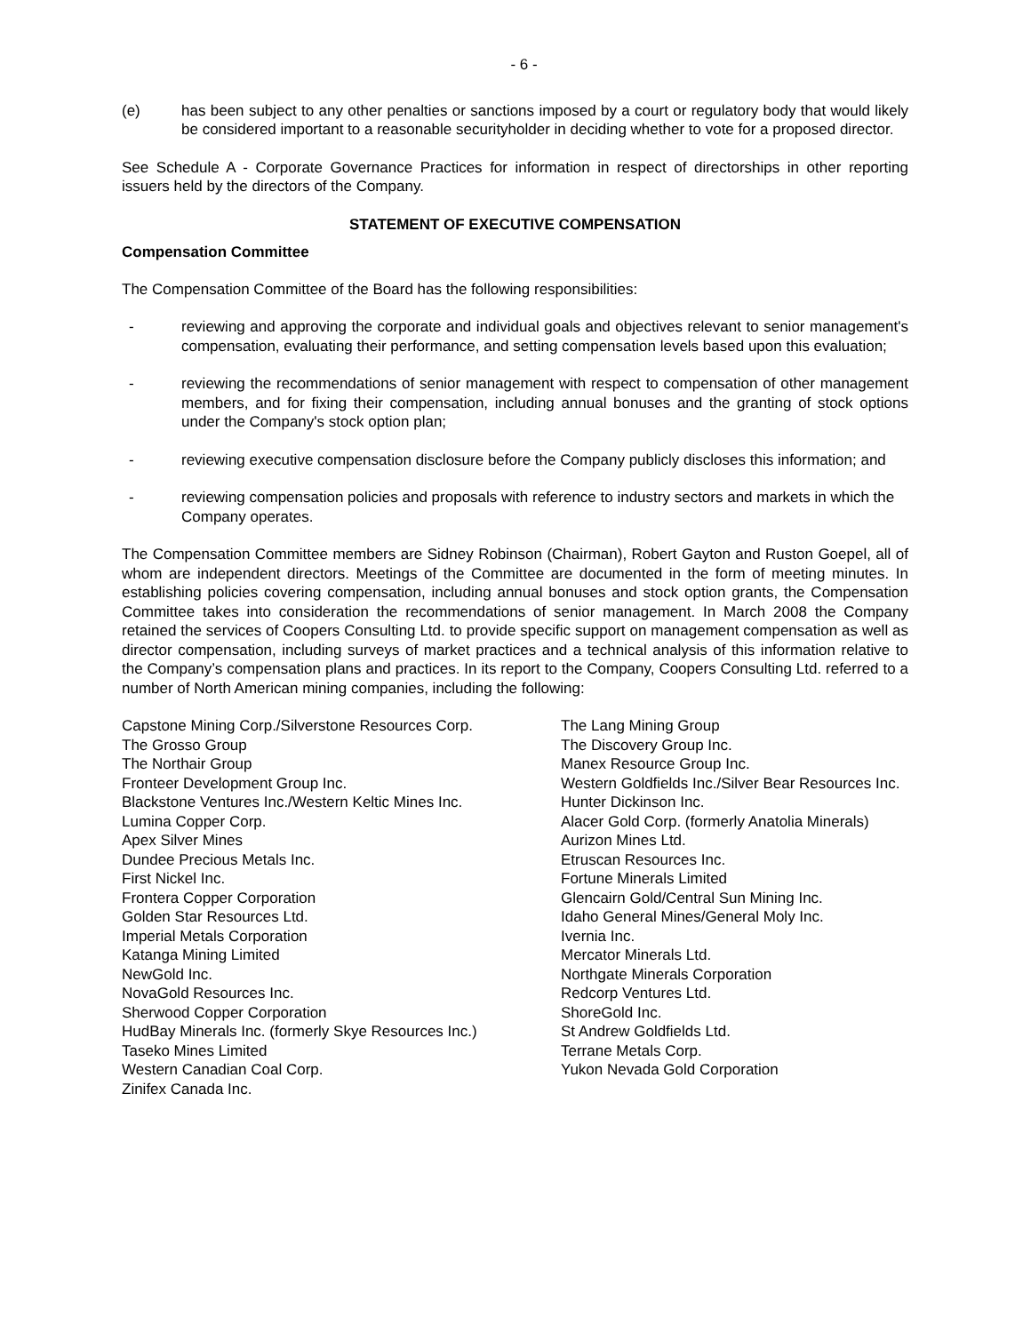- 6 -
(e) has been subject to any other penalties or sanctions imposed by a court or regulatory body that would likely be considered important to a reasonable securityholder in deciding whether to vote for a proposed director.
See Schedule A - Corporate Governance Practices for information in respect of directorships in other reporting issuers held by the directors of the Company.
STATEMENT OF EXECUTIVE COMPENSATION
Compensation Committee
The Compensation Committee of the Board has the following responsibilities:
- reviewing and approving the corporate and individual goals and objectives relevant to senior management's compensation, evaluating their performance, and setting compensation levels based upon this evaluation;
- reviewing the recommendations of senior management with respect to compensation of other management members, and for fixing their compensation, including annual bonuses and the granting of stock options under the Company's stock option plan;
- reviewing executive compensation disclosure before the Company publicly discloses this information; and
- reviewing compensation policies and proposals with reference to industry sectors and markets in which the Company operates.
The Compensation Committee members are Sidney Robinson (Chairman), Robert Gayton and Ruston Goepel, all of whom are independent directors. Meetings of the Committee are documented in the form of meeting minutes. In establishing policies covering compensation, including annual bonuses and stock option grants, the Compensation Committee takes into consideration the recommendations of senior management. In March 2008 the Company retained the services of Coopers Consulting Ltd. to provide specific support on management compensation as well as director compensation, including surveys of market practices and a technical analysis of this information relative to the Company’s compensation plans and practices. In its report to the Company, Coopers Consulting Ltd. referred to a number of North American mining companies, including the following:
Capstone Mining Corp./Silverstone Resources Corp.
The Grosso Group
The Northair Group
Fronteer Development Group Inc.
Blackstone Ventures Inc./Western Keltic Mines Inc.
Lumina Copper Corp.
Apex Silver Mines
Dundee Precious Metals Inc.
First Nickel Inc.
Frontera Copper Corporation
Golden Star Resources Ltd.
Imperial Metals Corporation
Katanga Mining Limited
NewGold Inc.
NovaGold Resources Inc.
Sherwood Copper Corporation
HudBay Minerals Inc. (formerly Skye Resources Inc.)
Taseko Mines Limited
Western Canadian Coal Corp.
Zinifex Canada Inc.
The Lang Mining Group
The Discovery Group Inc.
Manex Resource Group Inc.
Western Goldfields Inc./Silver Bear Resources Inc.
Hunter Dickinson Inc.
Alacer Gold Corp. (formerly Anatolia Minerals)
Aurizon Mines Ltd.
Etruscan Resources Inc.
Fortune Minerals Limited
Glencairn Gold/Central Sun Mining Inc.
Idaho General Mines/General Moly Inc.
Ivernia Inc.
Mercator Minerals Ltd.
Northgate Minerals Corporation
Redcorp Ventures Ltd.
ShoreGold Inc.
St Andrew Goldfields Ltd.
Terrane Metals Corp.
Yukon Nevada Gold Corporation